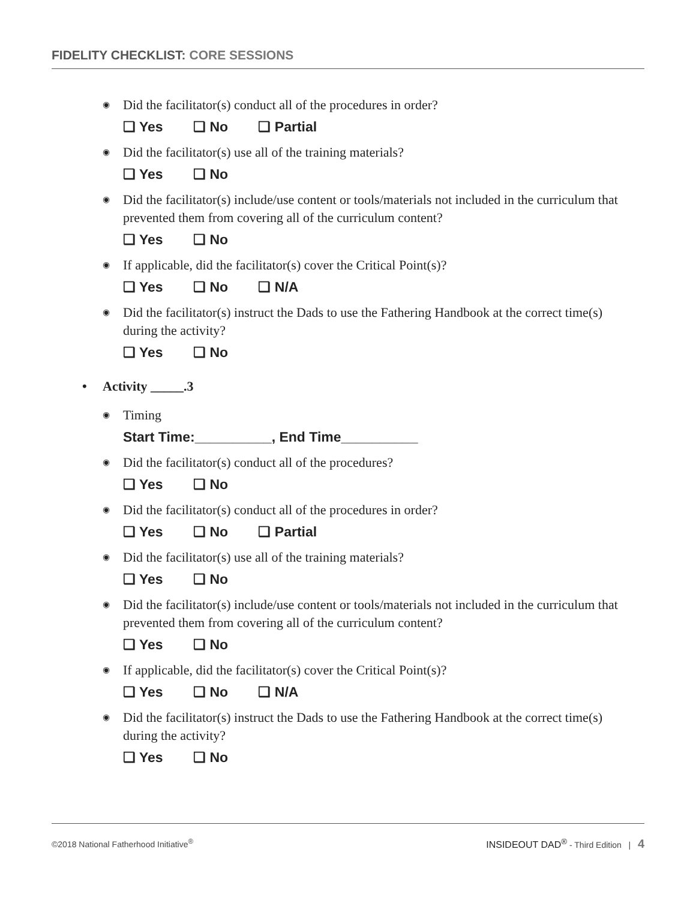FIDELITY CHECKLIST: CORE SESSIONS
◉ Did the facilitator(s) conduct all of the procedures in order?
❏ Yes ❏ No ❏ Partial
◉ Did the facilitator(s) use all of the training materials?
❏ Yes ❏ No
◉ Did the facilitator(s) include/use content or tools/materials not included in the curriculum that prevented them from covering all of the curriculum content?
❏ Yes ❏ No
◉ If applicable, did the facilitator(s) cover the Critical Point(s)?
❏ Yes ❏ No ❏ N/A
◉ Did the facilitator(s) instruct the Dads to use the Fathering Handbook at the correct time(s) during the activity?
❏ Yes ❏ No
• Activity _____.3
◉ Timing
Start Time:__________, End Time__________
◉ Did the facilitator(s) conduct all of the procedures?
❏ Yes ❏ No
◉ Did the facilitator(s) conduct all of the procedures in order?
❏ Yes ❏ No ❏ Partial
◉ Did the facilitator(s) use all of the training materials?
❏ Yes ❏ No
◉ Did the facilitator(s) include/use content or tools/materials not included in the curriculum that prevented them from covering all of the curriculum content?
❏ Yes ❏ No
◉ If applicable, did the facilitator(s) cover the Critical Point(s)?
❏ Yes ❏ No ❏ N/A
◉ Did the facilitator(s) instruct the Dads to use the Fathering Handbook at the correct time(s) during the activity?
❏ Yes ❏ No
©2018 National Fatherhood Initiative<sup>®</sup> INSIDEOUT DAD<sup>®</sup> - Third Edition | 4